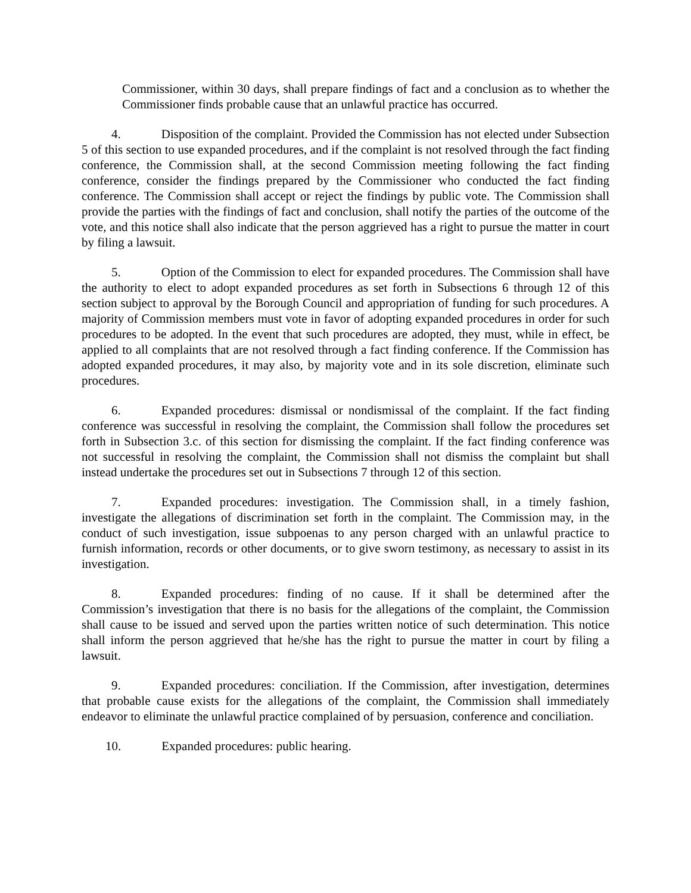Commissioner, within 30 days, shall prepare findings of fact and a conclusion as to whether the Commissioner finds probable cause that an unlawful practice has occurred.
4. Disposition of the complaint. Provided the Commission has not elected under Subsection 5 of this section to use expanded procedures, and if the complaint is not resolved through the fact finding conference, the Commission shall, at the second Commission meeting following the fact finding conference, consider the findings prepared by the Commissioner who conducted the fact finding conference. The Commission shall accept or reject the findings by public vote. The Commission shall provide the parties with the findings of fact and conclusion, shall notify the parties of the outcome of the vote, and this notice shall also indicate that the person aggrieved has a right to pursue the matter in court by filing a lawsuit.
5. Option of the Commission to elect for expanded procedures. The Commission shall have the authority to elect to adopt expanded procedures as set forth in Subsections 6 through 12 of this section subject to approval by the Borough Council and appropriation of funding for such procedures. A majority of Commission members must vote in favor of adopting expanded procedures in order for such procedures to be adopted. In the event that such procedures are adopted, they must, while in effect, be applied to all complaints that are not resolved through a fact finding conference. If the Commission has adopted expanded procedures, it may also, by majority vote and in its sole discretion, eliminate such procedures.
6. Expanded procedures: dismissal or nondismissal of the complaint. If the fact finding conference was successful in resolving the complaint, the Commission shall follow the procedures set forth in Subsection 3.c. of this section for dismissing the complaint. If the fact finding conference was not successful in resolving the complaint, the Commission shall not dismiss the complaint but shall instead undertake the procedures set out in Subsections 7 through 12 of this section.
7. Expanded procedures: investigation. The Commission shall, in a timely fashion, investigate the allegations of discrimination set forth in the complaint. The Commission may, in the conduct of such investigation, issue subpoenas to any person charged with an unlawful practice to furnish information, records or other documents, or to give sworn testimony, as necessary to assist in its investigation.
8. Expanded procedures: finding of no cause. If it shall be determined after the Commission’s investigation that there is no basis for the allegations of the complaint, the Commission shall cause to be issued and served upon the parties written notice of such determination. This notice shall inform the person aggrieved that he/she has the right to pursue the matter in court by filing a lawsuit.
9. Expanded procedures: conciliation. If the Commission, after investigation, determines that probable cause exists for the allegations of the complaint, the Commission shall immediately endeavor to eliminate the unlawful practice complained of by persuasion, conference and conciliation.
10. Expanded procedures: public hearing.